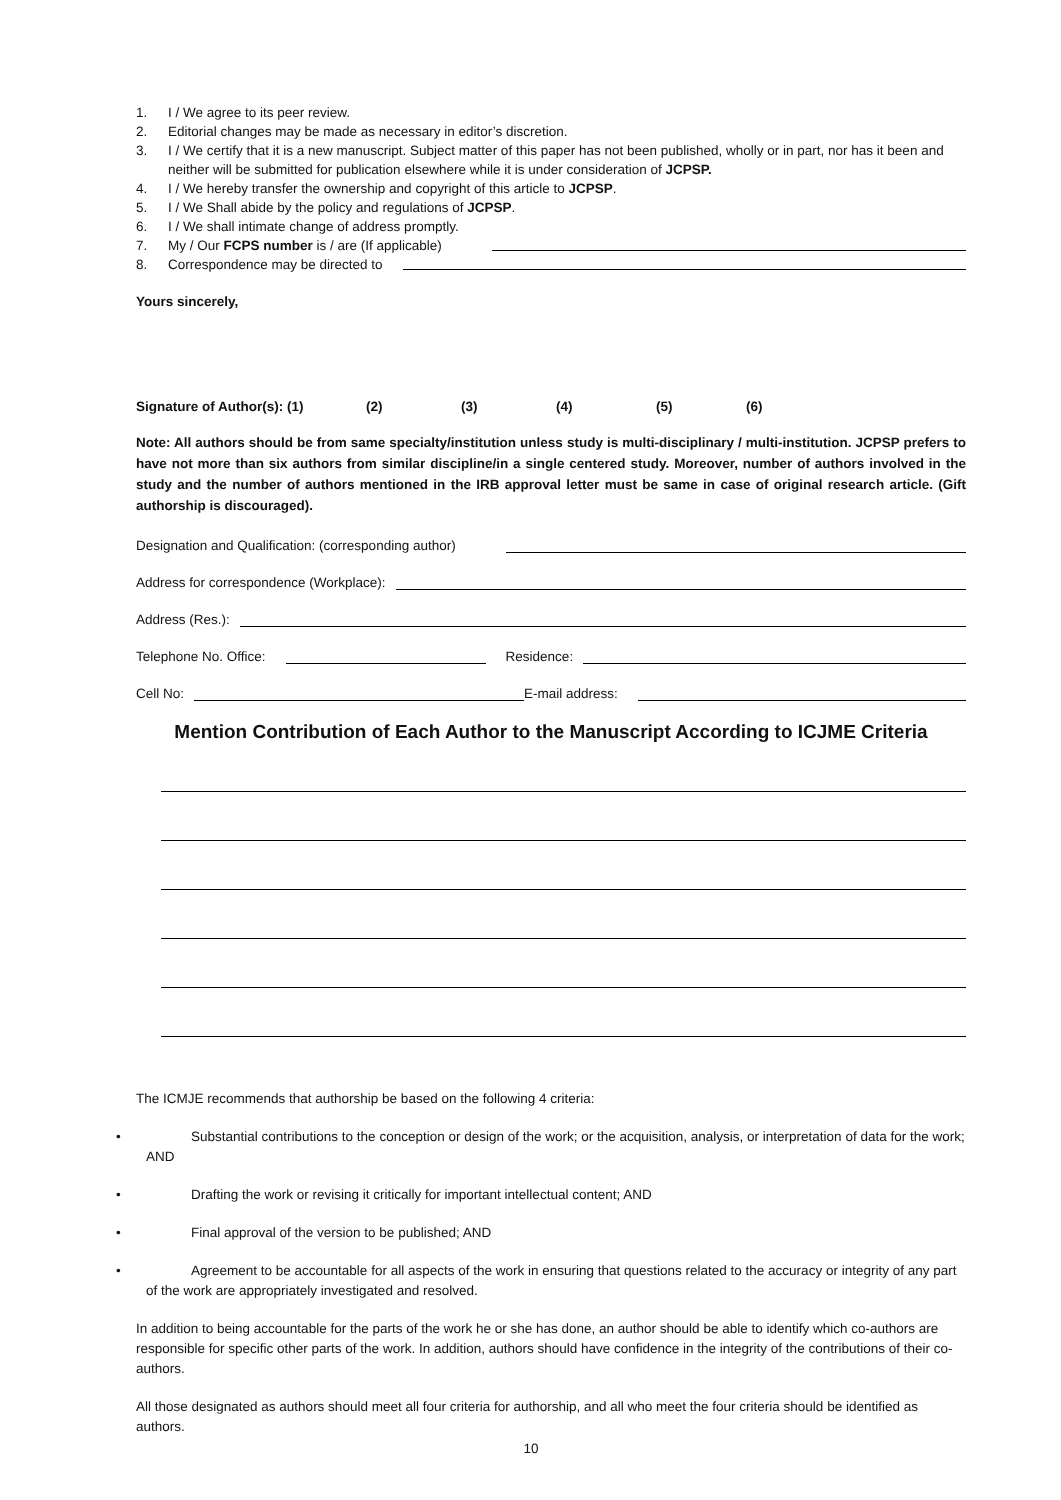1. I / We agree to its peer review.
2. Editorial changes may be made as necessary in editor’s discretion.
3. I / We certify that it is a new manuscript. Subject matter of this paper has not been published, wholly or in part, nor has it been and neither will be submitted for publication elsewhere while it is under consideration of JCPSP.
4. I / We hereby transfer the ownership and copyright of this article to JCPSP.
5. I / We Shall abide by the policy and regulations of JCPSP.
6. I / We shall intimate change of address promptly.
7. My / Our FCPS number is / are (If applicable)
8. Correspondence may be directed to
Yours sincerely,
Signature of Author(s): (1) (2) (3) (4) (5) (6)
Note: All authors should be from same specialty/institution unless study is multi-disciplinary / multi-institution. JCPSP prefers to have not more than six authors from similar discipline/in a single centered study. Moreover, number of authors involved in the study and the number of authors mentioned in the IRB approval letter must be same in case of original research article. (Gift authorship is discouraged).
Designation and Qualification: (corresponding author)
Address for correspondence (Workplace):
Address (Res.):
Telephone No. Office: Residence:
Cell No: E-mail address:
Mention Contribution of Each Author to the Manuscript According to ICJME Criteria
The ICMJE recommends that authorship be based on the following 4 criteria:
• Substantial contributions to the conception or design of the work; or the acquisition, analysis, or interpretation of data for the work; AND
• Drafting the work or revising it critically for important intellectual content; AND
• Final approval of the version to be published; AND
• Agreement to be accountable for all aspects of the work in ensuring that questions related to the accuracy or integrity of any part of the work are appropriately investigated and resolved.
In addition to being accountable for the parts of the work he or she has done, an author should be able to identify which co-authors are responsible for specific other parts of the work. In addition, authors should have confidence in the integrity of the contributions of their co-authors.
All those designated as authors should meet all four criteria for authorship, and all who meet the four criteria should be identified as authors.
10